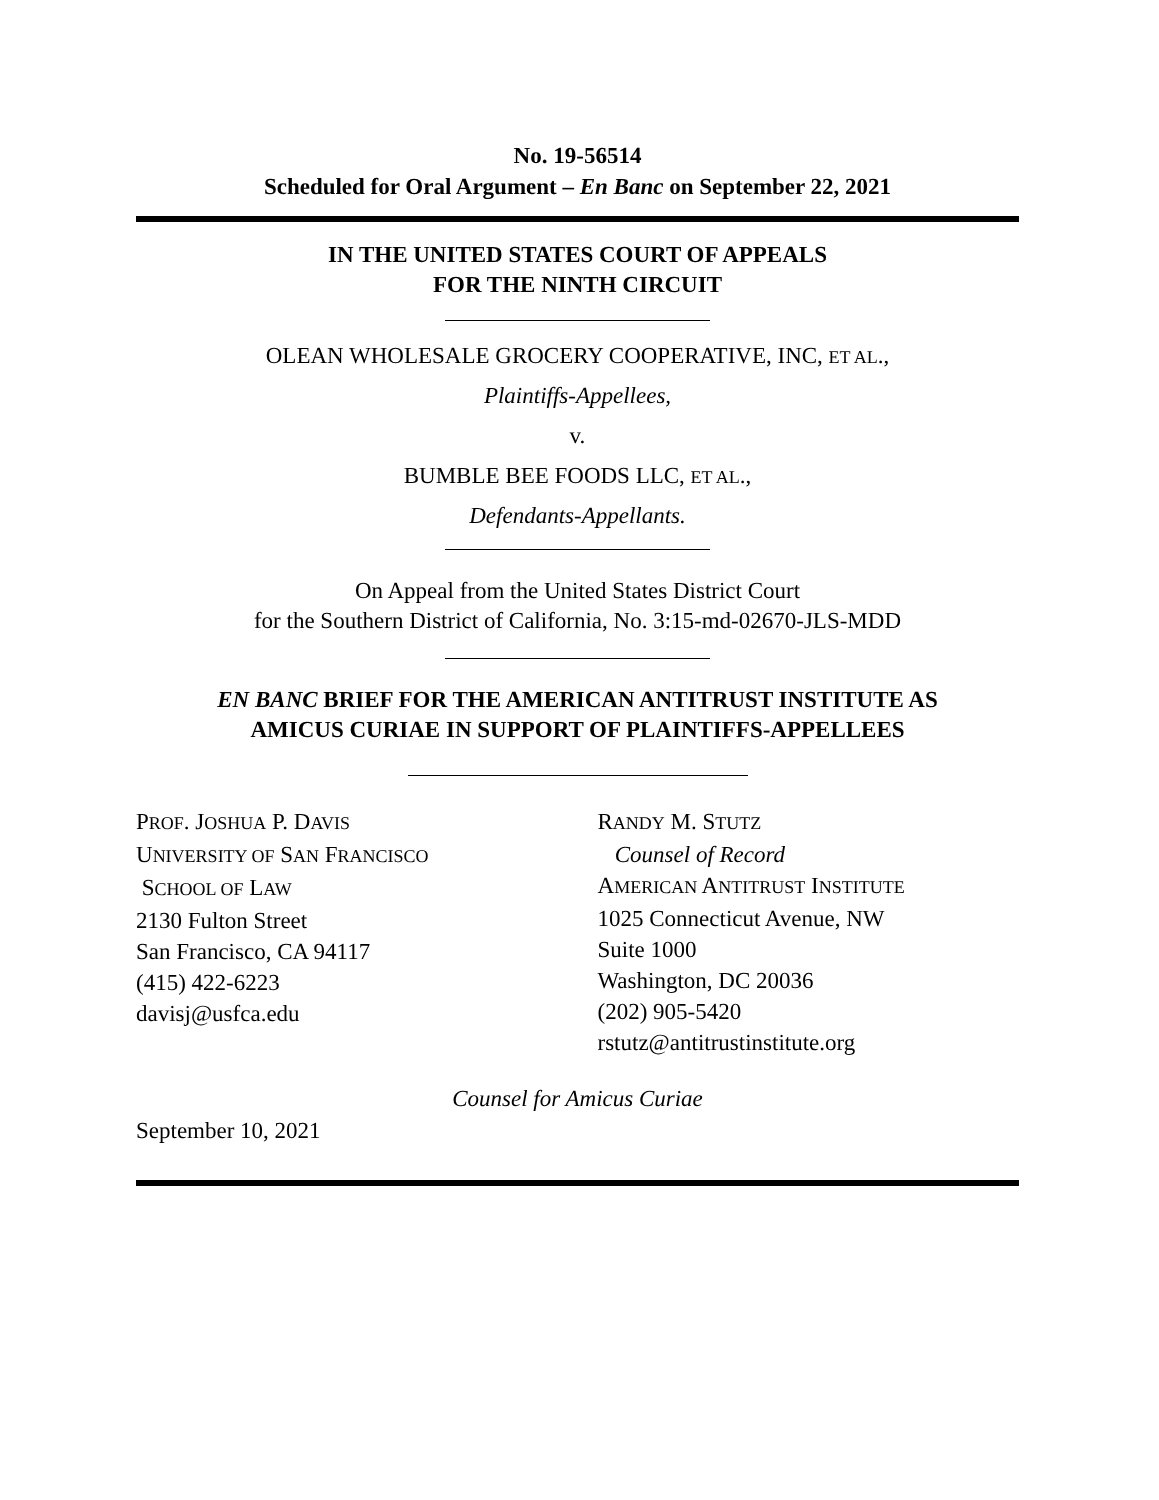No. 19-56514
Scheduled for Oral Argument – En Banc on September 22, 2021
IN THE UNITED STATES COURT OF APPEALS
FOR THE NINTH CIRCUIT
OLEAN WHOLESALE GROCERY COOPERATIVE, INC, ET AL.,
Plaintiffs-Appellees,
v.
BUMBLE BEE FOODS LLC, ET AL.,
Defendants-Appellants.
On Appeal from the United States District Court
for the Southern District of California, No. 3:15-md-02670-JLS-MDD
EN BANC BRIEF FOR THE AMERICAN ANTITRUST INSTITUTE AS
AMICUS CURIAE IN SUPPORT OF PLAINTIFFS-APPELLEES
PROF. JOSHUA P. DAVIS
UNIVERSITY OF SAN FRANCISCO
SCHOOL OF LAW
2130 Fulton Street
San Francisco, CA 94117
(415) 422-6223
davisj@usfca.edu
RANDY M. STUTZ
Counsel of Record
AMERICAN ANTITRUST INSTITUTE
1025 Connecticut Avenue, NW
Suite 1000
Washington, DC 20036
(202) 905-5420
rstutz@antitrustinstitute.org
Counsel for Amicus Curiae
September 10, 2021